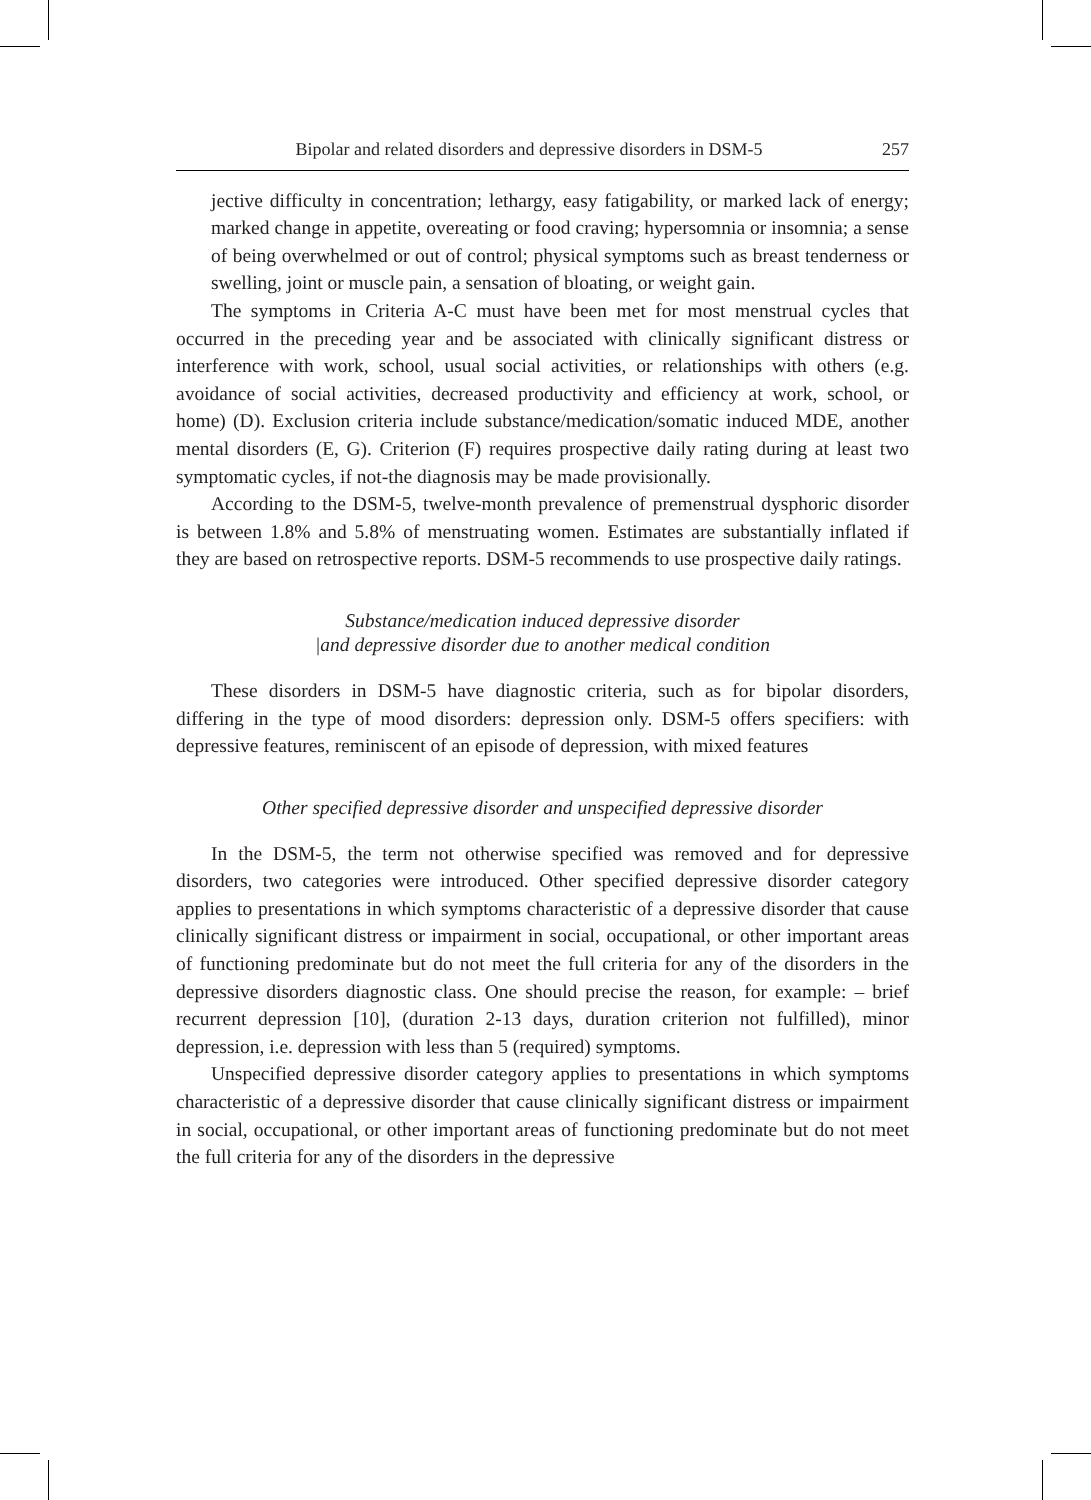Bipolar and related disorders and depressive disorders in DSM-5 257
jective difficulty in concentration; lethargy, easy fatigability, or marked lack of energy; marked change in appetite, overeating or food craving; hypersomnia or insomnia; a sense of being overwhelmed or out of control; physical symptoms such as breast tenderness or swelling, joint or muscle pain, a sensation of bloating, or weight gain.
The symptoms in Criteria A-C must have been met for most menstrual cycles that occurred in the preceding year and be associated with clinically significant distress or interference with work, school, usual social activities, or relationships with others (e.g. avoidance of social activities, decreased productivity and efficiency at work, school, or home) (D). Exclusion criteria include substance/medication/somatic induced MDE, another mental disorders (E, G). Criterion (F) requires prospective daily rating during at least two symptomatic cycles, if not-the diagnosis may be made provisionally.
According to the DSM-5, twelve-month prevalence of premenstrual dysphoric disorder is between 1.8% and 5.8% of menstruating women. Estimates are substantially inflated if they are based on retrospective reports. DSM-5 recommends to use prospective daily ratings.
Substance/medication induced depressive disorder
|and depressive disorder due to another medical condition
These disorders in DSM-5 have diagnostic criteria, such as for bipolar disorders, differing in the type of mood disorders: depression only. DSM-5 offers specifiers: with depressive features, reminiscent of an episode of depression, with mixed features
Other specified depressive disorder and unspecified depressive disorder
In the DSM-5, the term not otherwise specified was removed and for depressive disorders, two categories were introduced. Other specified depressive disorder category applies to presentations in which symptoms characteristic of a depressive disorder that cause clinically significant distress or impairment in social, occupational, or other important areas of functioning predominate but do not meet the full criteria for any of the disorders in the depressive disorders diagnostic class. One should precise the reason, for example: – brief recurrent depression [10], (duration 2-13 days, duration criterion not fulfilled), minor depression, i.e. depression with less than 5 (required) symptoms.
Unspecified depressive disorder category applies to presentations in which symptoms characteristic of a depressive disorder that cause clinically significant distress or impairment in social, occupational, or other important areas of functioning predominate but do not meet the full criteria for any of the disorders in the depressive